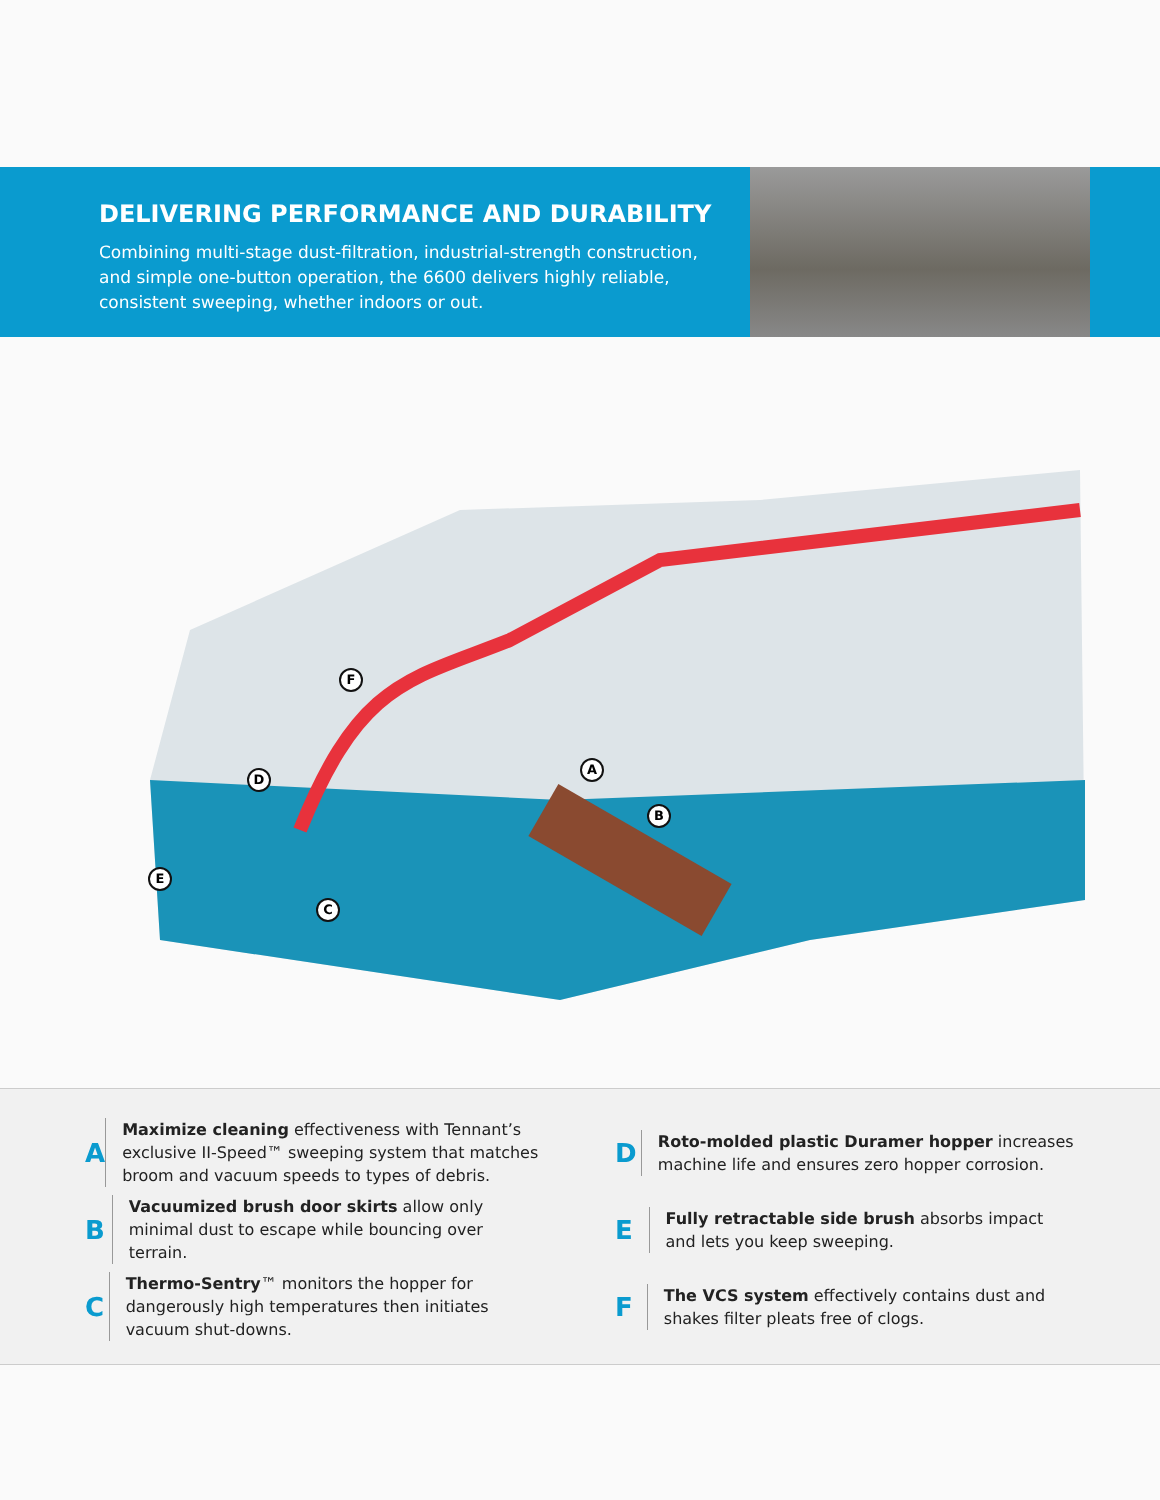DELIVERING PERFORMANCE AND DURABILITY
Combining multi-stage dust-filtration, industrial-strength construction, and simple one-button operation, the 6600 delivers highly reliable, consistent sweeping, whether indoors or out.
F
D
A
B
E
C
A
Maximize cleaning effectiveness with Tennant’s exclusive II-Speed™ sweeping system that matches broom and vacuum speeds to types of debris.
B
Vacuumized brush door skirts allow only minimal dust to escape while bouncing over terrain.
C
Thermo-Sentry™ monitors the hopper for dangerously high temperatures then initiates vacuum shut-downs.
D
Roto-molded plastic Duramer hopper increases machine life and ensures zero hopper corrosion.
E
Fully retractable side brush absorbs impact and lets you keep sweeping.
F
The VCS system effectively contains dust and shakes filter pleats free of clogs.